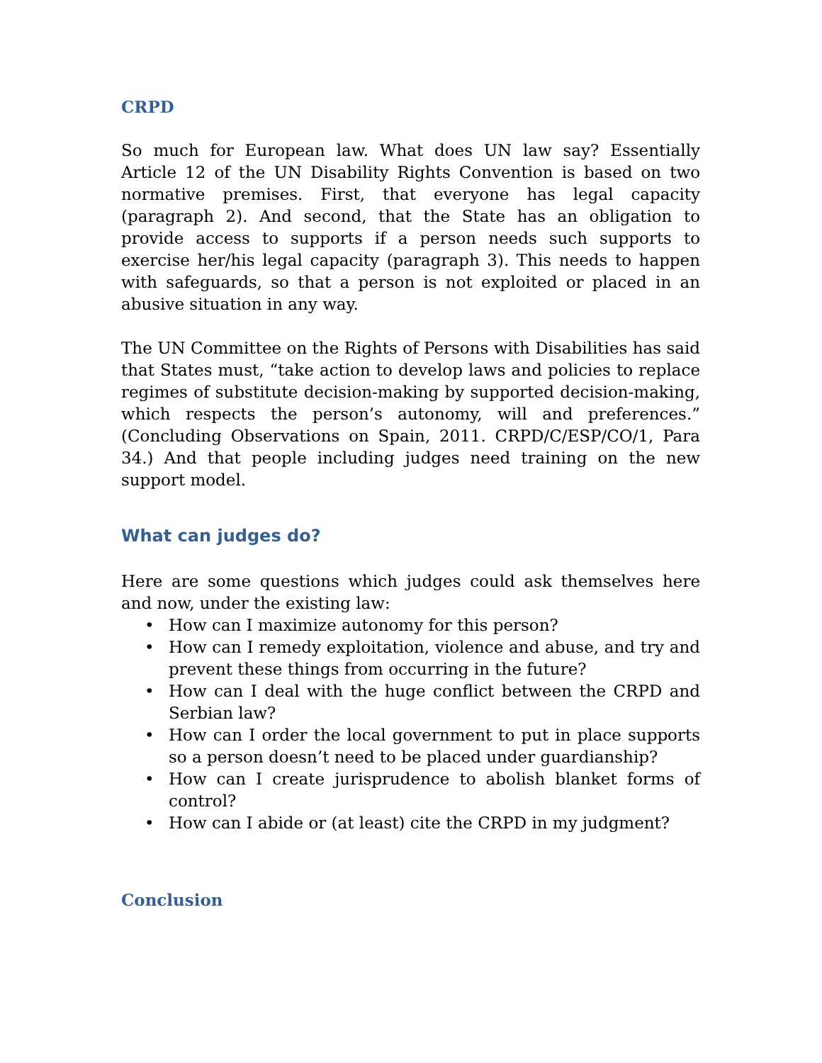CRPD
So much for European law. What does UN law say? Essentially Article 12 of the UN Disability Rights Convention is based on two normative premises. First, that everyone has legal capacity (paragraph 2). And second, that the State has an obligation to provide access to supports if a person needs such supports to exercise her/his legal capacity (paragraph 3). This needs to happen with safeguards, so that a person is not exploited or placed in an abusive situation in any way.
The UN Committee on the Rights of Persons with Disabilities has said that States must, “take action to develop laws and policies to replace regimes of substitute decision-making by supported decision-making, which respects the person’s autonomy, will and preferences.” (Concluding Observations on Spain, 2011. CRPD/C/ESP/CO/1, Para 34.) And that people including judges need training on the new support model.
What can judges do?
Here are some questions which judges could ask themselves here and now, under the existing law:
• How can I maximize autonomy for this person?
• How can I remedy exploitation, violence and abuse, and try and prevent these things from occurring in the future?
• How can I deal with the huge conflict between the CRPD and Serbian law?
• How can I order the local government to put in place supports so a person doesn’t need to be placed under guardianship?
• How can I create jurisprudence to abolish blanket forms of control?
• How can I abide or (at least) cite the CRPD in my judgment?
Conclusion